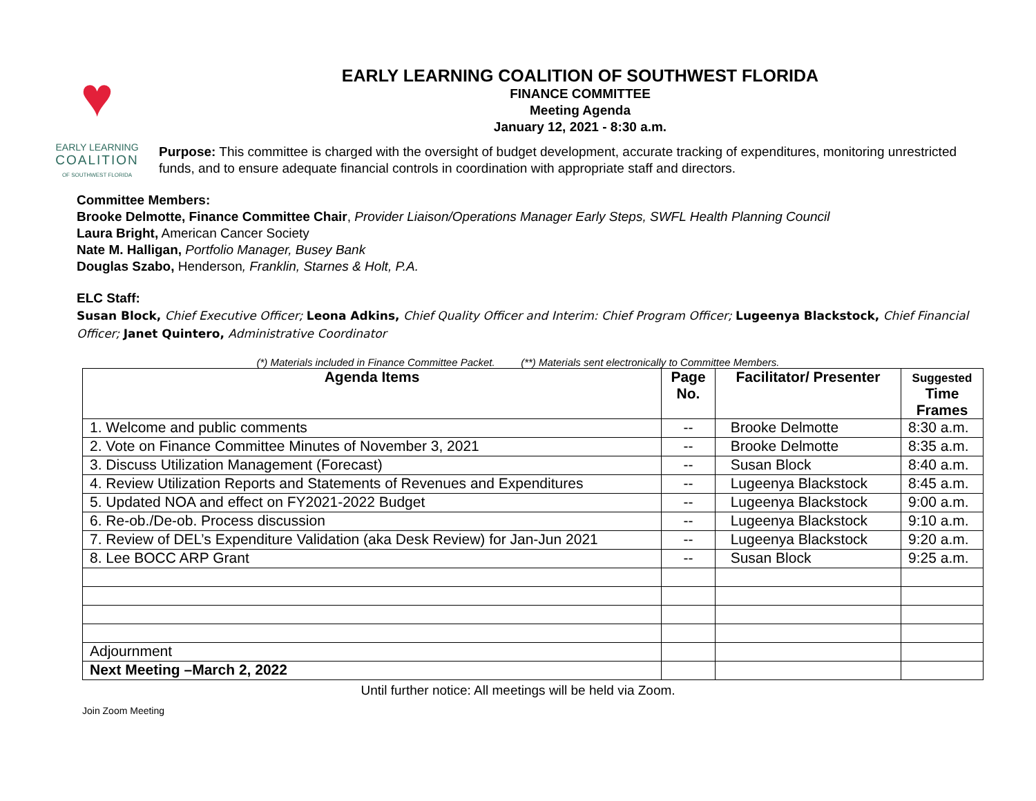♥
EARLY LEARNING
COALITION
OF SOUTHWEST FLORIDA
EARLY LEARNING COALITION OF SOUTHWEST FLORIDA
FINANCE COMMITTEE
Meeting Agenda
January 12, 2021 - 8:30 a.m.
Purpose: This committee is charged with the oversight of budget development, accurate tracking of expenditures, monitoring unrestricted funds, and to ensure adequate financial controls in coordination with appropriate staff and directors.
Committee Members:
Brooke Delmotte, Finance Committee Chair, Provider Liaison/Operations Manager Early Steps, SWFL Health Planning Council
Laura Bright, American Cancer Society
Nate M. Halligan, Portfolio Manager, Busey Bank
Douglas Szabo, Henderson, Franklin, Starnes & Holt, P.A.
ELC Staff:
Susan Block, Chief Executive Officer; Leona Adkins, Chief Quality Officer and Interim: Chief Program Officer; Lugeenya Blackstock, Chief Financial Officer; Janet Quintero, Administrative Coordinator
(*) Materials included in Finance Committee Packet. (**) Materials sent electronically to Committee Members.
| Agenda Items | Page No. | Facilitator/ Presenter | Suggested Time Frames |
| --- | --- | --- | --- |
| 1. Welcome and public comments | -- | Brooke Delmotte | 8:30 a.m. |
| 2. Vote on Finance Committee Minutes of November 3, 2021 | -- | Brooke Delmotte | 8:35 a.m. |
| 3. Discuss Utilization Management (Forecast) | -- | Susan Block | 8:40 a.m. |
| 4. Review Utilization Reports and Statements of Revenues and Expenditures | -- | Lugeenya Blackstock | 8:45 a.m. |
| 5. Updated NOA and effect on FY2021-2022 Budget | -- | Lugeenya Blackstock | 9:00 a.m. |
| 6. Re-ob./De-ob. Process discussion | -- | Lugeenya Blackstock | 9:10 a.m. |
| 7. Review of DEL’s Expenditure Validation (aka Desk Review) for Jan-Jun 2021 | -- | Lugeenya Blackstock | 9:20 a.m. |
| 8. Lee BOCC ARP Grant | -- | Susan Block | 9:25 a.m. |
| Adjournment | | | |
| Next Meeting –March 2, 2022 | | | |
Until further notice: All meetings will be held via Zoom.
Join Zoom Meeting